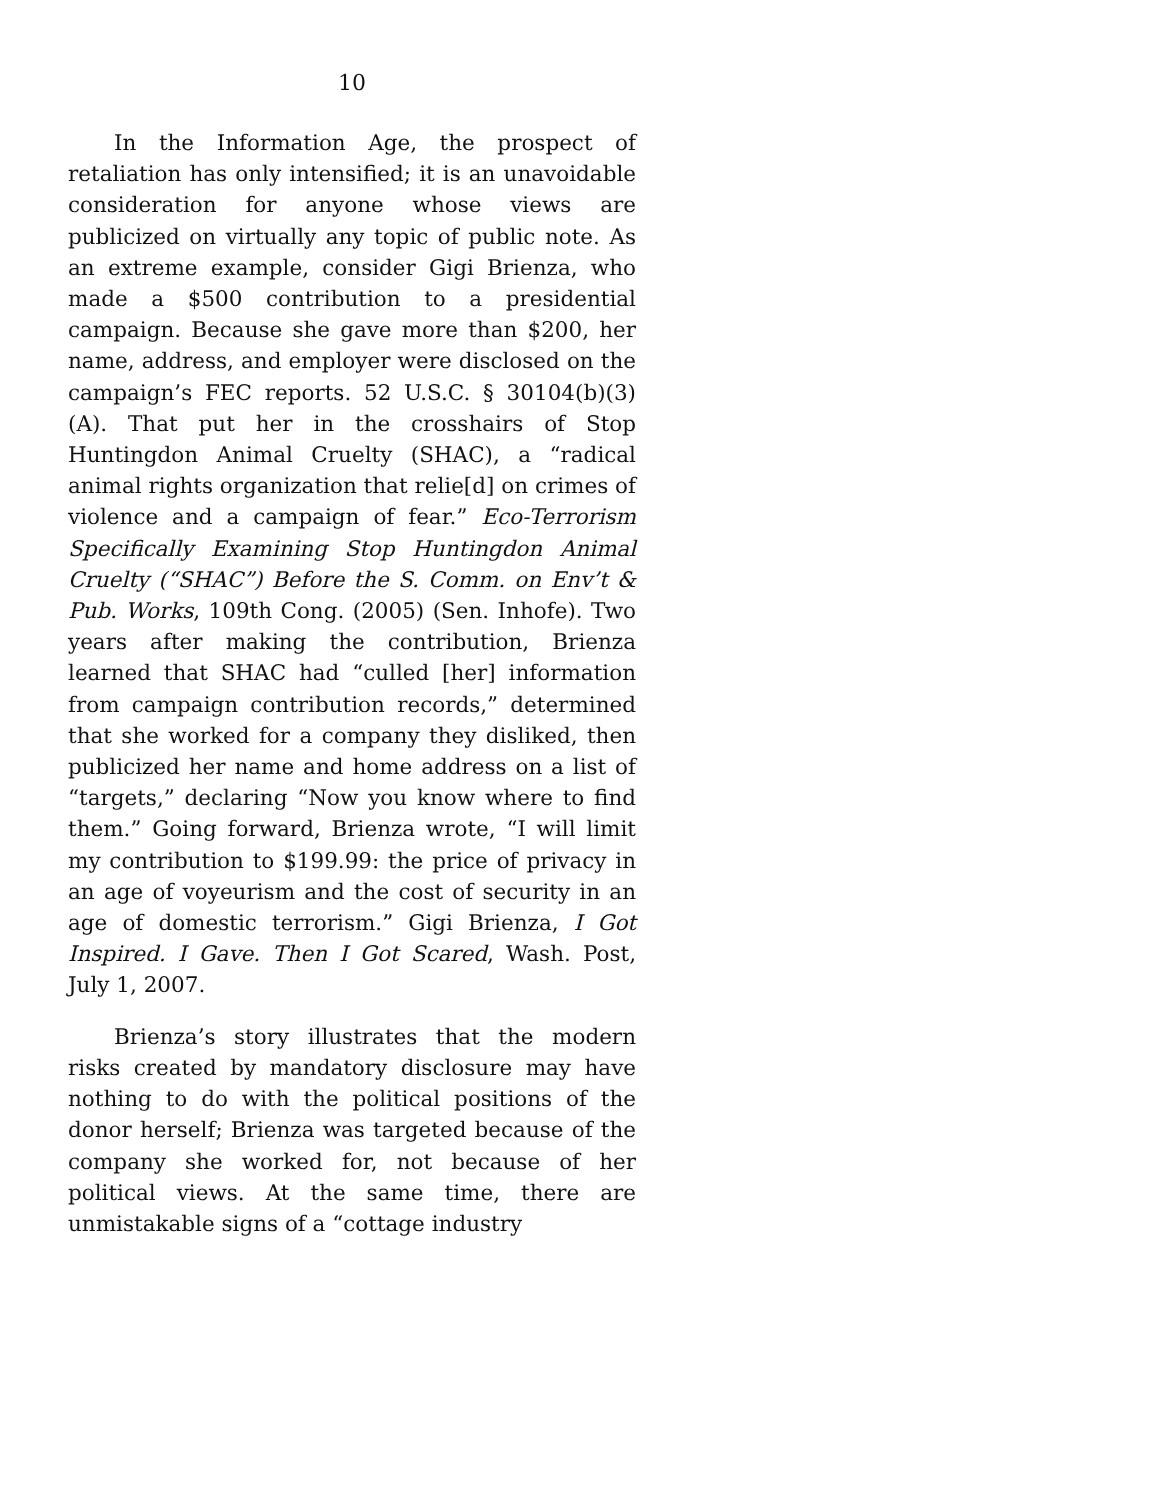10
In the Information Age, the prospect of retaliation has only intensified; it is an unavoidable consideration for anyone whose views are publicized on virtually any topic of public note. As an extreme example, consider Gigi Brienza, who made a $500 contribution to a presidential campaign. Because she gave more than $200, her name, address, and employer were disclosed on the campaign’s FEC reports. 52 U.S.C. § 30104(b)(3)(A). That put her in the crosshairs of Stop Huntingdon Animal Cruelty (SHAC), a “radical animal rights organization that relie[d] on crimes of violence and a campaign of fear.” Eco-Terrorism Specifically Examining Stop Huntingdon Animal Cruelty (“SHAC”) Before the S. Comm. on Env’t & Pub. Works, 109th Cong. (2005) (Sen. Inhofe). Two years after making the contribution, Brienza learned that SHAC had “culled [her] information from campaign contribution records,” determined that she worked for a company they disliked, then publicized her name and home address on a list of “targets,” declaring “Now you know where to find them.” Going forward, Brienza wrote, “I will limit my contribution to $199.99: the price of privacy in an age of voyeurism and the cost of security in an age of domestic terrorism.” Gigi Brienza, I Got Inspired. I Gave. Then I Got Scared, Wash. Post, July 1, 2007.
Brienza’s story illustrates that the modern risks created by mandatory disclosure may have nothing to do with the political positions of the donor herself; Brienza was targeted because of the company she worked for, not because of her political views. At the same time, there are unmistakable signs of a “cottage industry